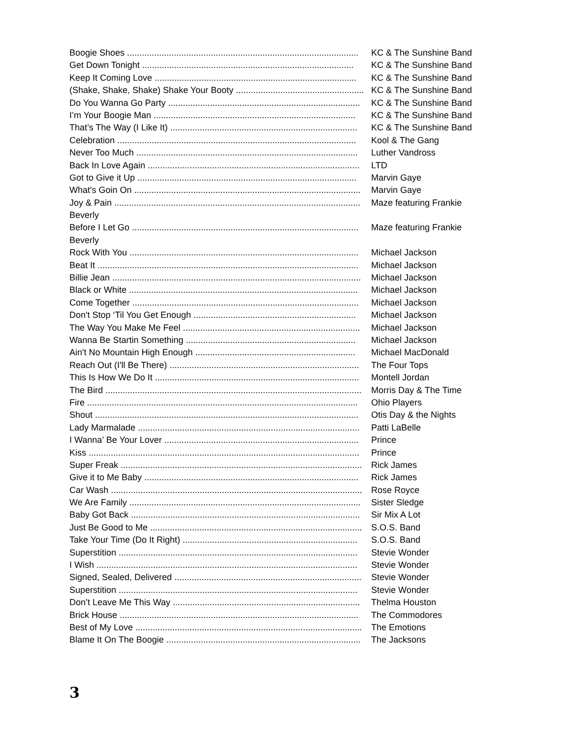Boogie Shoes ..............................................................................................
KC & The Sunshine Band
Get Down Tonight ......................................................................................
KC & The Sunshine Band
Keep It Coming Love ..................................................................................
KC & The Sunshine Band
(Shake, Shake, Shake) Shake Your Booty ....................................................
KC & The Sunshine Band
Do You Wanna Go Party ..............................................................................
KC & The Sunshine Band
I’m Your Boogie Man ..................................................................................
KC & The Sunshine Band
That’s The Way (I Like It) ............................................................................
KC & The Sunshine Band
Celebration .................................................................................................
Kool & The Gang
Never Too Much ..........................................................................................
Luther Vandross
Back In Love Again ......................................................................................
LTD
Got to Give it Up .........................................................................................
Marvin Gaye
What's Goin On ............................................................................................
Marvin Gaye
Joy & Pain ....................................................................................................
Maze featuring Frankie
Beverly
Before I Let Go ............................................................................................
Maze featuring Frankie
Beverly
Rock With You .............................................................................................
Michael Jackson
Beat It ..........................................................................................................
Michael Jackson
Billie Jean .....................................................................................................
Michael Jackson
Black or White .............................................................................................
Michael Jackson
Come Together ............................................................................................
Michael Jackson
Don't Stop ‘Til You Get Enough ..................................................................
Michael Jackson
The Way You Make Me Feel ........................................................................
Michael Jackson
Wanna Be Startin Something .....................................................................
Michael Jackson
Ain't No Mountain High Enough .................................................................
Michael MacDonald
Reach Out (I'll Be There) .............................................................................
The Four Tops
This Is How We Do It ...................................................................................
Montell Jordan
The Bird ........................................................................................................
Morris Day & The Time
Fire ..............................................................................................................
Ohio Players
Shout ...........................................................................................................
Otis Day & the Nights
Lady Marmalade ..........................................................................................
Patti LaBelle
I Wanna’ Be Your Lover ...............................................................................
Prince
Kiss ..............................................................................................................
Prince
Super Freak ..................................................................................................
Rick James
Give it to Me Baby .......................................................................................
Rick James
Car Wash ......................................................................................................
Rose Royce
We Are Family ..............................................................................................
Sister Sledge
Baby Got Back .............................................................................................
Sir Mix A Lot
Just Be Good to Me ......................................................................................
S.O.S. Band
Take Your Time (Do It Right) .......................................................................
S.O.S. Band
Superstition .................................................................................................
Stevie Wonder
I Wish ..........................................................................................................
Stevie Wonder
Signed, Sealed, Delivered ............................................................................
Stevie Wonder
Superstition .................................................................................................
Stevie Wonder
Don’t Leave Me This Way ............................................................................
Thelma Houston
Brick House .................................................................................................
The Commodores
Best of My Love ............................................................................................
The Emotions
Blame It On The Boogie ...............................................................................
The Jacksons
3